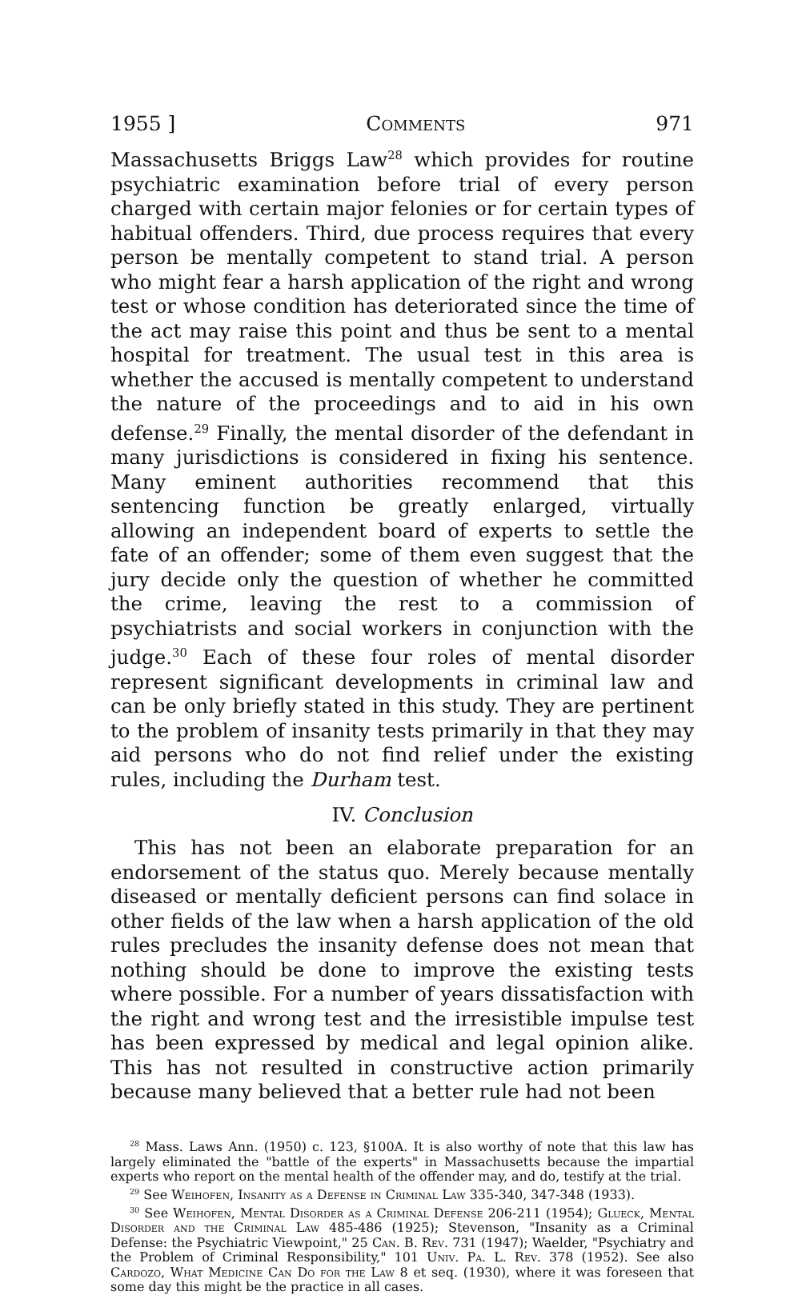1955 ] Comments 971
Massachusetts Briggs Law<sup>28</sup> which provides for routine psychiatric examination before trial of every person charged with certain major felonies or for certain types of habitual offenders. Third, due process requires that every person be mentally competent to stand trial. A person who might fear a harsh application of the right and wrong test or whose condition has deteriorated since the time of the act may raise this point and thus be sent to a mental hospital for treatment. The usual test in this area is whether the accused is mentally competent to understand the nature of the proceedings and to aid in his own defense.<sup>29</sup> Finally, the mental disorder of the defendant in many jurisdictions is considered in fixing his sentence. Many eminent authorities recommend that this sentencing function be greatly enlarged, virtually allowing an independent board of experts to settle the fate of an offender; some of them even suggest that the jury decide only the question of whether he committed the crime, leaving the rest to a commission of psychiatrists and social workers in conjunction with the judge.<sup>30</sup> Each of these four roles of mental disorder represent significant developments in criminal law and can be only briefly stated in this study. They are pertinent to the problem of insanity tests primarily in that they may aid persons who do not find relief under the existing rules, including the Durham test.
IV. Conclusion
This has not been an elaborate preparation for an endorsement of the status quo. Merely because mentally diseased or mentally deficient persons can find solace in other fields of the law when a harsh application of the old rules precludes the insanity defense does not mean that nothing should be done to improve the existing tests where possible. For a number of years dissatisfaction with the right and wrong test and the irresistible impulse test has been expressed by medical and legal opinion alike. This has not resulted in constructive action primarily because many believed that a better rule had not been
<sup>28</sup> Mass. Laws Ann. (1950) c. 123, §100A. It is also worthy of note that this law has largely eliminated the "battle of the experts" in Massachusetts because the impartial experts who report on the mental health of the offender may, and do, testify at the trial.
<sup>29</sup> See Weihofen, Insanity as a Defense in Criminal Law 335-340, 347-348 (1933).
<sup>30</sup> See Weihofen, Mental Disorder as a Criminal Defense 206-211 (1954); Glueck, Mental Disorder and the Criminal Law 485-486 (1925); Stevenson, "Insanity as a Criminal Defense: the Psychiatric Viewpoint," 25 Can. B. Rev. 731 (1947); Waelder, "Psychiatry and the Problem of Criminal Responsibility," 101 Univ. Pa. L. Rev. 378 (1952). See also Cardozo, What Medicine Can Do for the Law 8 et seq. (1930), where it was foreseen that some day this might be the practice in all cases.